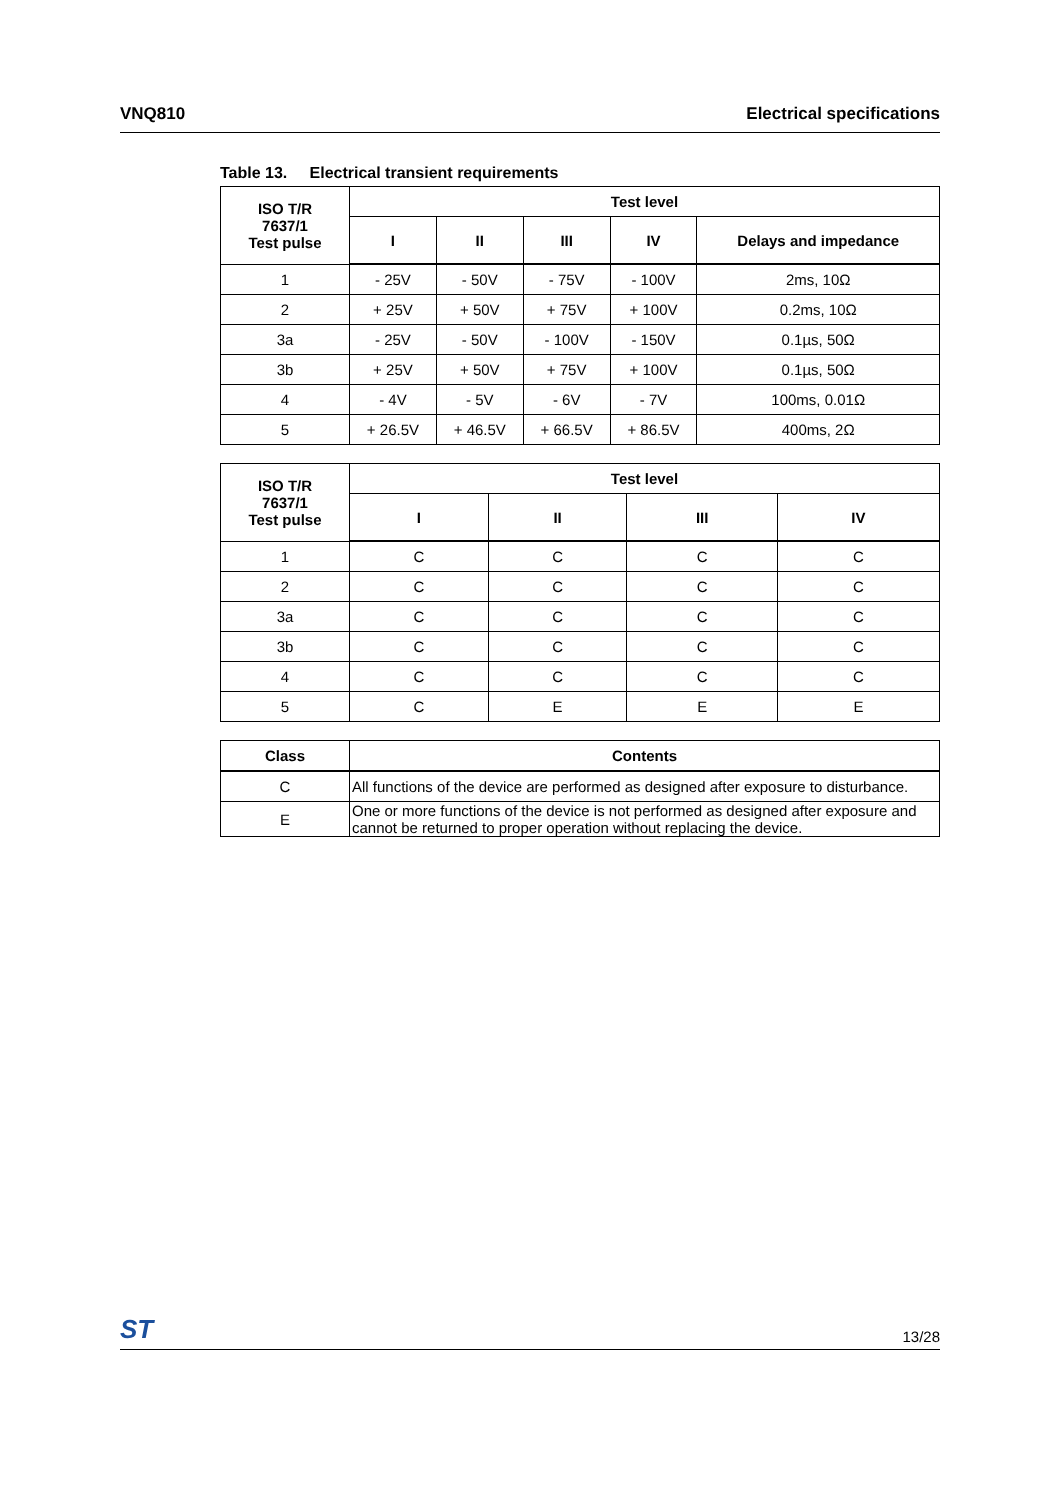VNQ810 Electrical specifications
Table 13. Electrical transient requirements
| ISO T/R 7637/1 Test pulse | Test level | | | | |
| --- | --- | --- | --- | --- | --- |
| | I | II | III | IV | Delays and impedance |
| 1 | - 25V | - 50V | - 75V | - 100V | 2ms, 10Ω |
| 2 | + 25V | + 50V | + 75V | + 100V | 0.2ms, 10Ω |
| 3a | - 25V | - 50V | - 100V | - 150V | 0.1µs, 50Ω |
| 3b | + 25V | + 50V | + 75V | + 100V | 0.1µs, 50Ω |
| 4 | - 4V | - 5V | - 6V | - 7V | 100ms, 0.01Ω |
| 5 | + 26.5V | + 46.5V | + 66.5V | + 86.5V | 400ms, 2Ω |
| ISO T/R 7637/1 Test pulse | Test level | | | |
| --- | --- | --- | --- | --- |
| | I | II | III | IV |
| 1 | C | C | C | C |
| 2 | C | C | C | C |
| 3a | C | C | C | C |
| 3b | C | C | C | C |
| 4 | C | C | C | C |
| 5 | C | E | E | E |
| Class | Contents |
| --- | --- |
| C | All functions of the device are performed as designed after exposure to disturbance. |
| E | One or more functions of the device is not performed as designed after exposure and cannot be returned to proper operation without replacing the device. |
ST 13/28